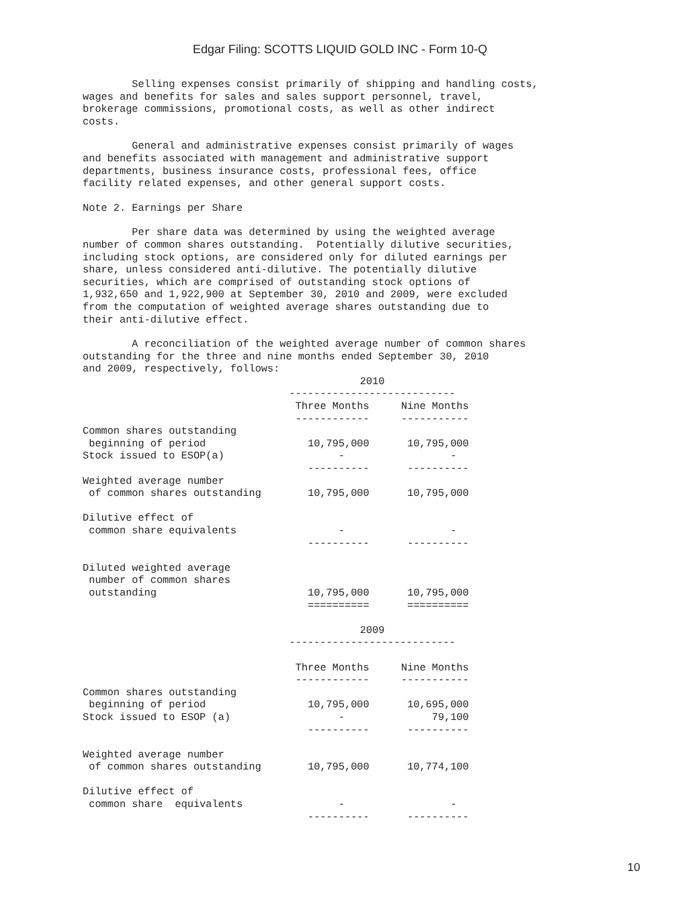Edgar Filing: SCOTTS LIQUID GOLD INC - Form 10-Q
        Selling expenses consist primarily of shipping and handling costs,
wages and benefits for sales and sales support personnel, travel,
brokerage commissions, promotional costs, as well as other indirect
costs.
        General and administrative expenses consist primarily of wages
and benefits associated with management and administrative support
departments, business insurance costs, professional fees, office
facility related expenses, and other general support costs.
Note 2. Earnings per Share
        Per share data was determined by using the weighted average
number of common shares outstanding.  Potentially dilutive securities,
including stock options, are considered only for diluted earnings per
share, unless considered anti-dilutive. The potentially dilutive
securities, which are comprised of outstanding stock options of
1,932,650 and 1,922,900 at September 30, 2010 and 2009, were excluded
from the computation of weighted average shares outstanding due to
their anti-dilutive effect.
        A reconciliation of the weighted average number of common shares
outstanding for the three and nine months ended September 30, 2010
and 2009, respectively, follows:
| | 2010 --------------------------- | |
| | Three Months ------------ | Nine Months ----------- |
| Common shares outstanding beginning of period | 10,795,000 | 10,795,000 |
| Stock issued to ESOP(a) | - ---------- | - ---------- |
| Weighted average number of common shares outstanding | 10,795,000 | 10,795,000 |
| Dilutive effect of common share equivalents | - ---------- | - ---------- |
| Diluted weighted average number of common shares outstanding | 10,795,000 ========== | 10,795,000 ========== |
| | 2009 --------------------------- | |
| | Three Months ------------ | Nine Months ----------- |
| Common shares outstanding beginning of period | 10,795,000 | 10,695,000 |
| Stock issued to ESOP (a) | - ---------- | 79,100 ---------- |
| Weighted average number of common shares outstanding | 10,795,000 | 10,774,100 |
| Dilutive effect of common share equivalents | - ---------- | - ---------- |
10